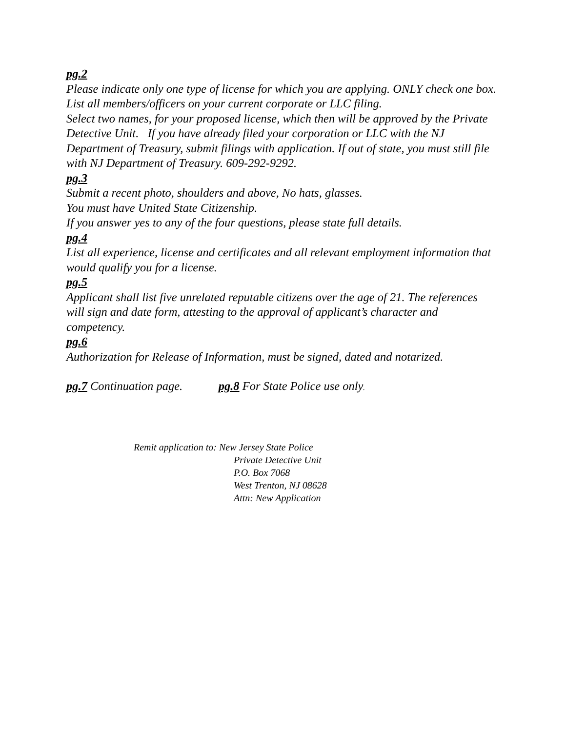pg.2
Please indicate only one type of license for which you are applying. ONLY check one box.
List all members/officers on your current corporate or LLC filing.
Select two names, for your proposed license, which then will be approved by the Private Detective Unit. If you have already filed your corporation or LLC with the NJ Department of Treasury, submit filings with application. If out of state, you must still file with NJ Department of Treasury. 609-292-9292.
pg.3
Submit a recent photo, shoulders and above, No hats, glasses.
You must have United State Citizenship.
If you answer yes to any of the four questions, please state full details.
pg.4
List all experience, license and certificates and all relevant employment information that would qualify you for a license.
pg.5
Applicant shall list five unrelated reputable citizens over the age of 21. The references will sign and date form, attesting to the approval of applicant’s character and competency.
pg.6
Authorization for Release of Information, must be signed, dated and notarized.
pg.7 Continuation page. pg.8 For State Police use only.
Remit application to: New Jersey State Police
Private Detective Unit
P.O. Box 7068
West Trenton, NJ 08628
Attn: New Application